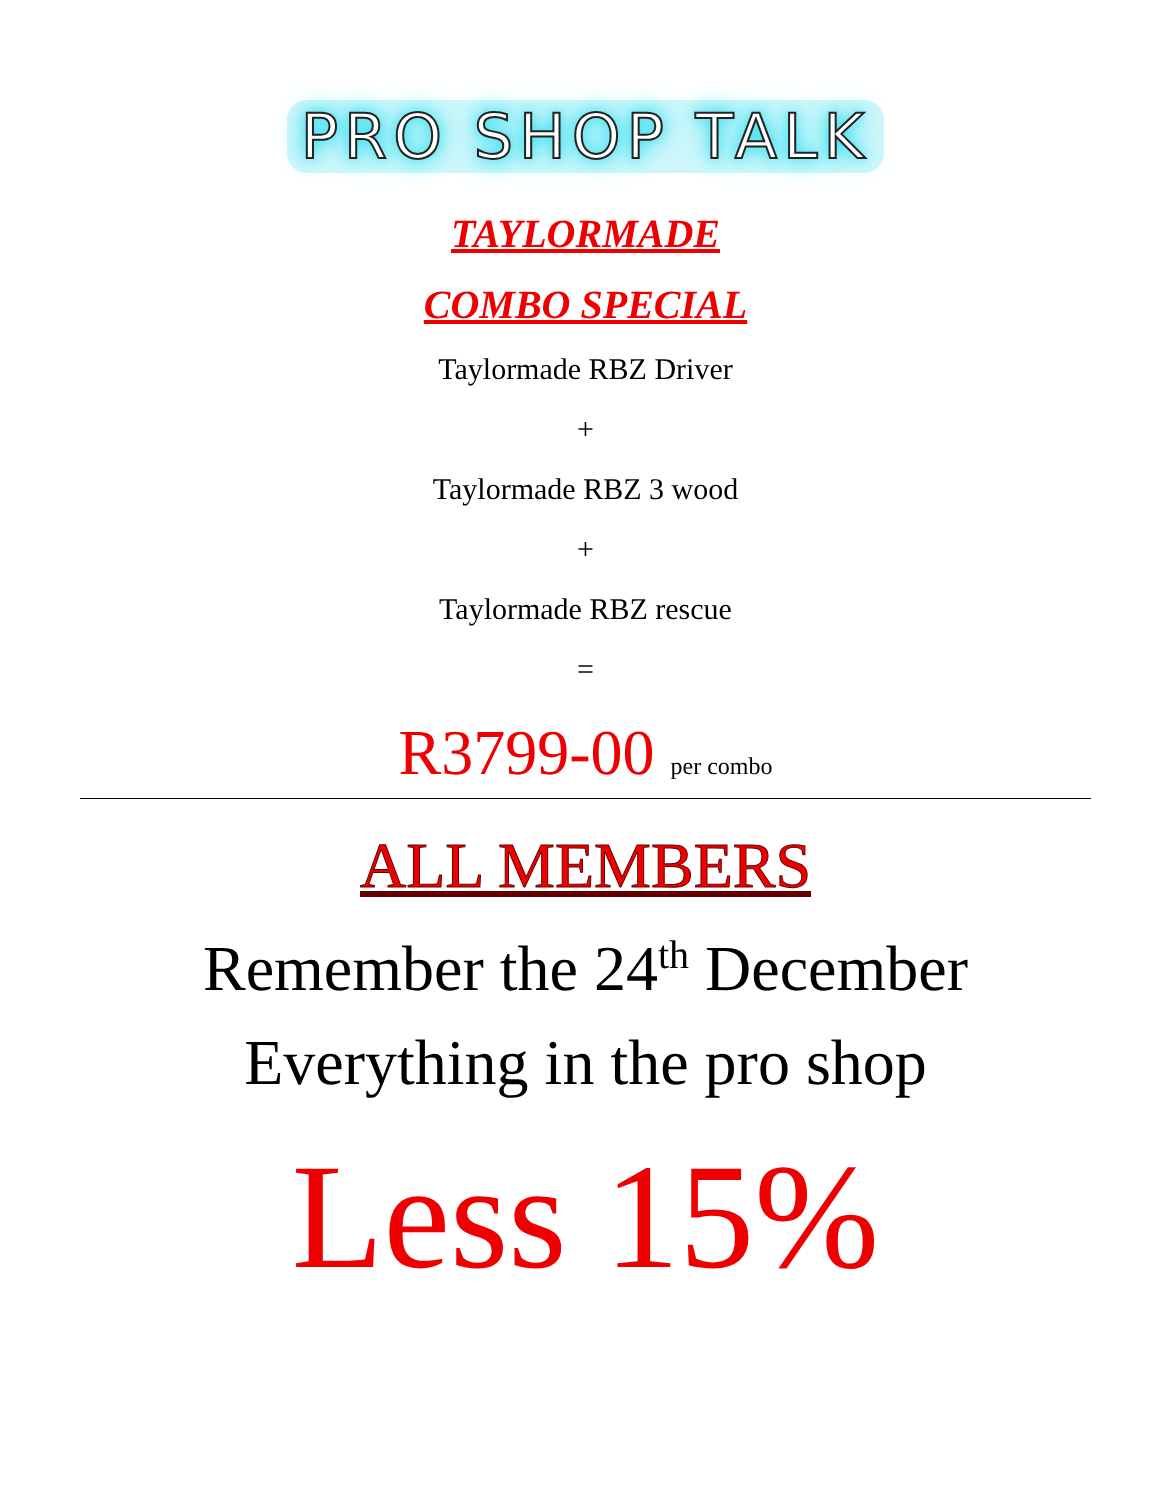PRO SHOP TALK
TAYLORMADE
COMBO SPECIAL
Taylormade RBZ Driver
+
Taylormade RBZ 3 wood
+
Taylormade RBZ rescue
=
R3799-00 per combo
ALL MEMBERS
Remember the 24<sup>th</sup> December
Everything in the pro shop
Less 15%